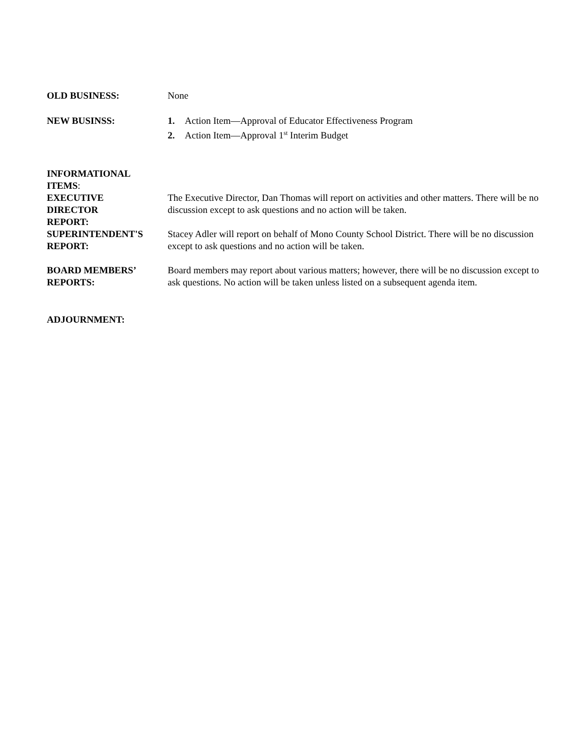| OLD BUSINESS: | None |
| NEW BUSINSS: | 1. Action Item—Approval of Educator Effectiveness Program 2. Action Item—Approval 1<sup>st</sup> Interim Budget |
| INFORMATIONAL ITEMS : | |
| EXECUTIVE DIRECTOR REPORT: | The Executive Director, Dan Thomas will report on activities and other matters. There will be no discussion except to ask questions and no action will be taken. |
| SUPERINTENDENT'S REPORT: | Stacey Adler will report on behalf of Mono County School District. There will be no discussion except to ask questions and no action will be taken. |
| BOARD MEMBERS’ REPORTS: | Board members may report about various matters; however, there will be no discussion except to ask questions. No action will be taken unless listed on a subsequent agenda item. |
| ADJOURNMENT: | |